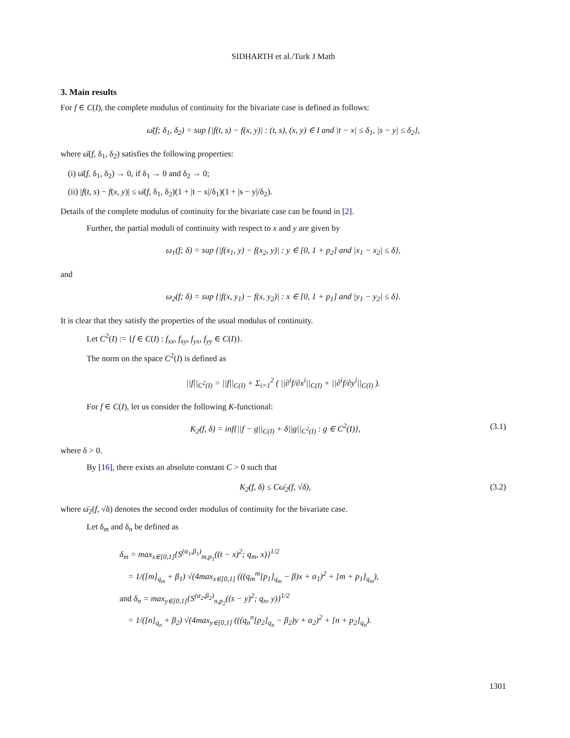SIDHARTH et al./Turk J Math
3. Main results
For f ∈ C(I), the complete modulus of continuity for the bivariate case is defined as follows:
ω̄(f; δ<sub>1</sub>, δ<sub>2</sub>) = sup {|f(t, s) − f(x, y)| : (t, s), (x, y) ∈ I and |t − x| ≤ δ<sub>1</sub>, |s − y| ≤ δ<sub>2</sub>},
where ω̄(f, δ<sub>1</sub>, δ<sub>2</sub>) satisfies the following properties:
(i) ω̄(f, δ<sub>1</sub>, δ<sub>2</sub>) → 0, if δ<sub>1</sub> → 0 and δ<sub>2</sub> → 0;
(ii) |f(t, s) − f(x, y)| ≤ ω̄(f, δ<sub>1</sub>, δ<sub>2</sub>)(1 + |t − x|/δ<sub>1</sub>)(1 + |s − y|/δ<sub>2</sub>).
Details of the complete modulus of continuity for the bivariate case can be found in [2].
Further, the partial moduli of continuity with respect to x and y are given by
ω<sub>1</sub>(f; δ) = sup {|f(x<sub>1</sub>, y) − f(x<sub>2</sub>, y)| : y ∈ [0, 1 + p<sub>2</sub>] and |x<sub>1</sub> − x<sub>2</sub>| ≤ δ},
and
ω<sub>2</sub>(f; δ) = sup {|f(x, y<sub>1</sub>) − f(x, y<sub>2</sub>)| : x ∈ [0, 1 + p<sub>1</sub>] and |y<sub>1</sub> − y<sub>2</sub>| ≤ δ}.
It is clear that they satisfy the properties of the usual modulus of continuity.
Let C<sup>2</sup>(I) := {f ∈ C(I) : f<sub>xx</sub>, f<sub>xy</sub>, f<sub>yx</sub>, f<sub>yy</sub> ∈ C(I)}.
The norm on the space C<sup>2</sup>(I) is defined as
||f||<sub>C<sup>2</sup>(I)</sub> = ||f||<sub>C(I)</sub> + Σ<sub>i=1</sub><sup>2</sup> ( ||∂<sup>i</sup>f/∂x<sup>i</sup>||<sub>C(I)</sub> + ||∂<sup>i</sup>f/∂y<sup>i</sup>||<sub>C(I)</sub> ).
For f ∈ C(I), let us consider the following K-functional:
K<sub>2</sub>(f, δ) = inf{||f − g||<sub>C(I)</sub> + δ||g||<sub>C<sup>2</sup>(I)</sub> : g ∈ C<sup>2</sup>(I)}, (3.1)
where δ > 0.
By [16], there exists an absolute constant C > 0 such that
K<sub>2</sub>(f, δ) ≤ Cω̄<sub>2</sub>(f, √δ), (3.2)
where ω̄<sub>2</sub>(f, √δ) denotes the second order modulus of continuity for the bivariate case.
Let δ<sub>m</sub> and δ<sub>n</sub> be defined as
δ<sub>m</sub> = max<sub>x∈[0,1]</sub>{S<sup>(α<sub>1</sub>,β<sub>1</sub>)</sup><sub>m,p<sub>1</sub></sub>((t − x)<sup>2</sup>; q<sub>m</sub>, x)}<sup>1/2</sup>
= 1/([m]<sub>q<sub>m</sub></sub> + β<sub>1</sub>) √(4max<sub>x∈[0,1]</sub> (((q<sub>m</sub><sup>m</sup>[p<sub>1</sub>]<sub>q<sub>m</sub></sub> − β)x + α<sub>1</sub>)<sup>2</sup> + [m + p<sub>1</sub>]<sub>q<sub>m</sub></sub>),
and δ<sub>n</sub> = max<sub>y∈[0,1]</sub>{S<sup>(α<sub>2</sub>,β<sub>2</sub>)</sup><sub>n,p<sub>2</sub></sub>((s − y)<sup>2</sup>; q<sub>n</sub>, y)}<sup>1/2</sup>
= 1/([n]<sub>q<sub>n</sub></sub> + β<sub>2</sub>) √(4max<sub>y∈[0,1]</sub> (((q<sub>n</sub><sup>n</sup>[p<sub>2</sub>]<sub>q<sub>n</sub></sub> − β<sub>2</sub>)y + α<sub>2</sub>)<sup>2</sup> + [n + p<sub>2</sub>]<sub>q<sub>n</sub></sub>).
1301